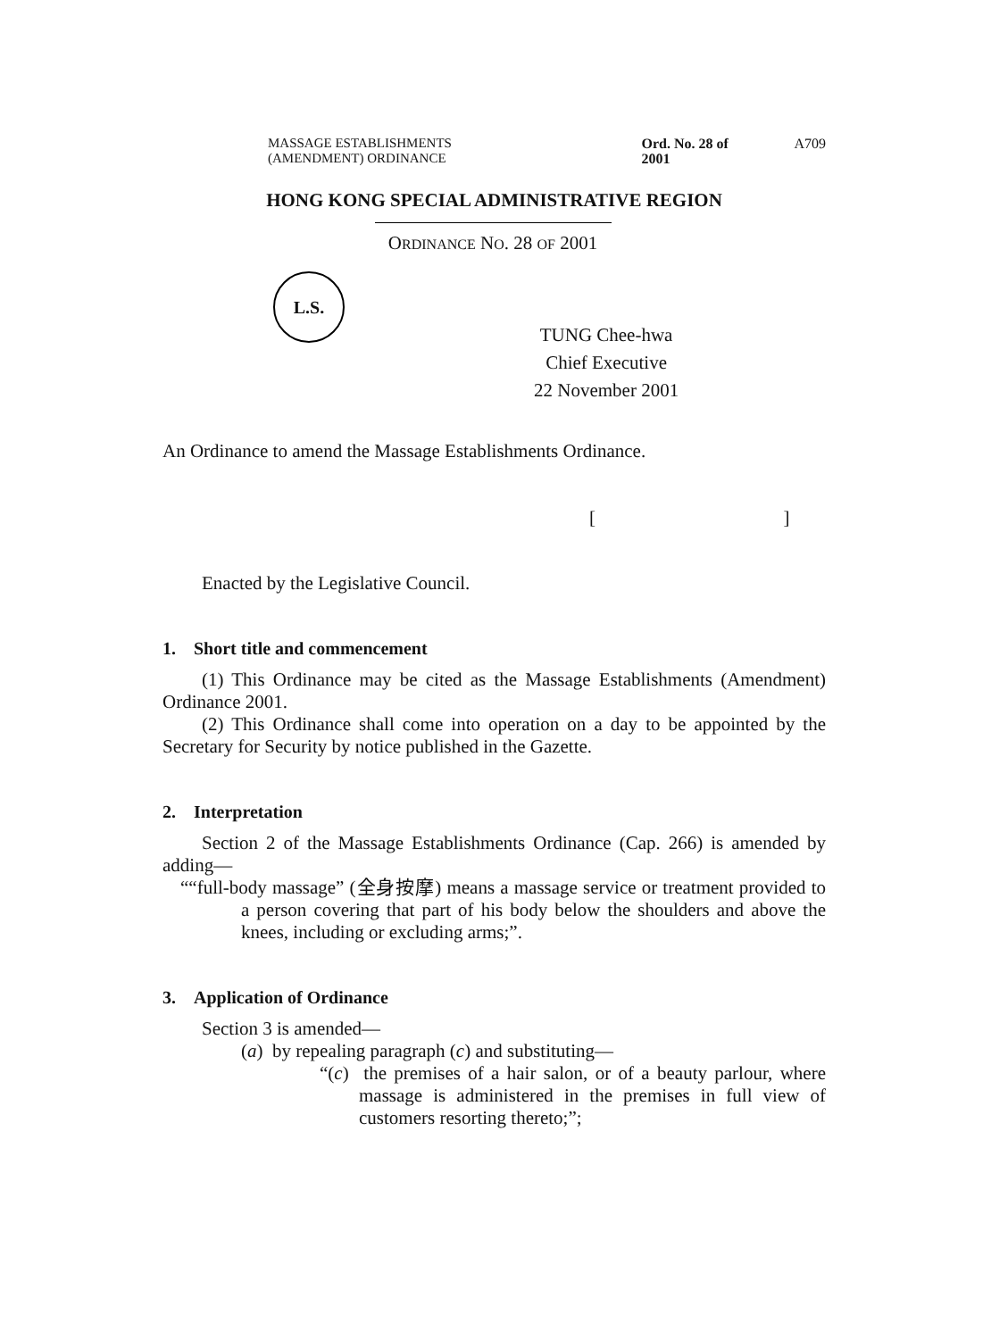MASSAGE ESTABLISHMENTS
(AMENDMENT) ORDINANCE
Ord. No. 28 of 2001 A709
HONG KONG SPECIAL ADMINISTRATIVE REGION
ORDINANCE NO. 28 OF 2001
L.S.
TUNG Chee-hwa
Chief Executive
22 November 2001
An Ordinance to amend the Massage Establishments Ordinance.
[ ]
Enacted by the Legislative Council.
1. Short title and commencement
(1) This Ordinance may be cited as the Massage Establishments (Amendment) Ordinance 2001.
(2) This Ordinance shall come into operation on a day to be appointed by the Secretary for Security by notice published in the Gazette.
2. Interpretation
Section 2 of the Massage Establishments Ordinance (Cap. 266) is amended by adding—
““full-body massage” (全身按摩) means a massage service or treatment provided to a person covering that part of his body below the shoulders and above the knees, including or excluding arms;”.
3. Application of Ordinance
Section 3 is amended—
(a) by repealing paragraph (c) and substituting—
“(c) the premises of a hair salon, or of a beauty parlour, where massage is administered in the premises in full view of customers resorting thereto;”;